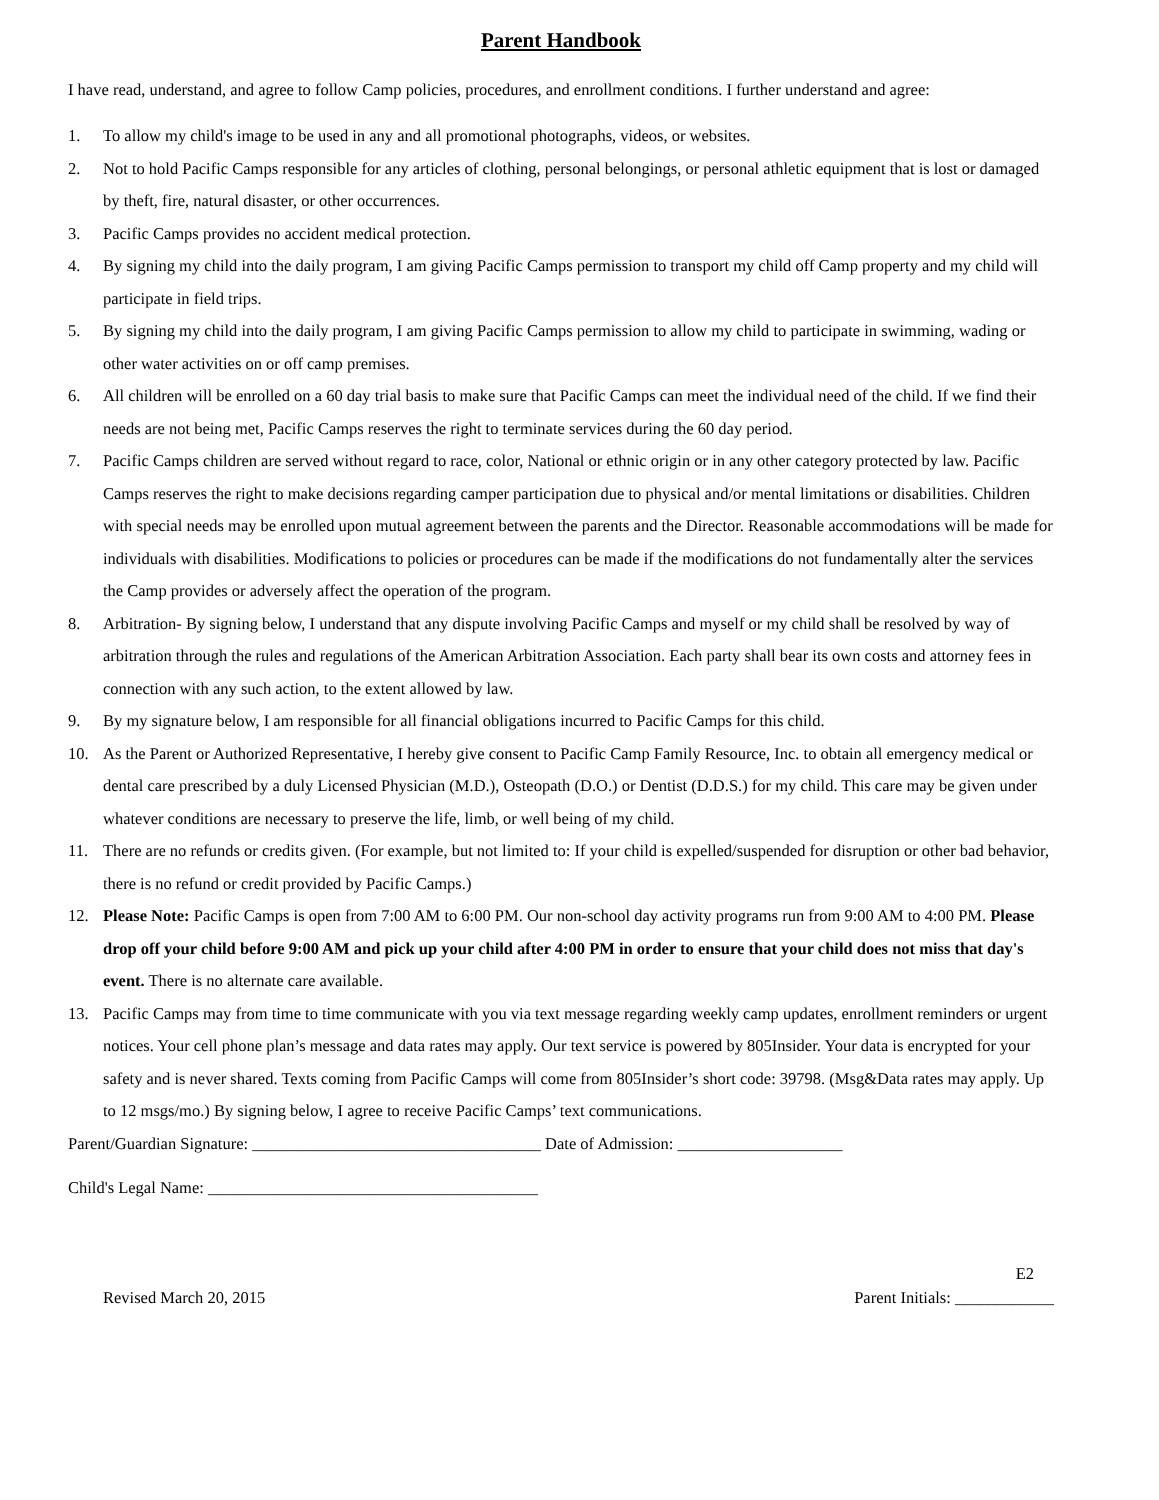Parent Handbook
I have read, understand, and agree to follow Camp policies, procedures, and enrollment conditions. I further understand and agree:
1. To allow my child's image to be used in any and all promotional photographs, videos, or websites.
2. Not to hold Pacific Camps responsible for any articles of clothing, personal belongings, or personal athletic equipment that is lost or damaged by theft, fire, natural disaster, or other occurrences.
3. Pacific Camps provides no accident medical protection.
4. By signing my child into the daily program, I am giving Pacific Camps permission to transport my child off Camp property and my child will participate in field trips.
5. By signing my child into the daily program, I am giving Pacific Camps permission to allow my child to participate in swimming, wading or other water activities on or off camp premises.
6. All children will be enrolled on a 60 day trial basis to make sure that Pacific Camps can meet the individual need of the child. If we find their needs are not being met, Pacific Camps reserves the right to terminate services during the 60 day period.
7. Pacific Camps children are served without regard to race, color, National or ethnic origin or in any other category protected by law. Pacific Camps reserves the right to make decisions regarding camper participation due to physical and/or mental limitations or disabilities. Children with special needs may be enrolled upon mutual agreement between the parents and the Director. Reasonable accommodations will be made for individuals with disabilities. Modifications to policies or procedures can be made if the modifications do not fundamentally alter the services the Camp provides or adversely affect the operation of the program.
8. Arbitration- By signing below, I understand that any dispute involving Pacific Camps and myself or my child shall be resolved by way of arbitration through the rules and regulations of the American Arbitration Association. Each party shall bear its own costs and attorney fees in connection with any such action, to the extent allowed by law.
9. By my signature below, I am responsible for all financial obligations incurred to Pacific Camps for this child.
10. As the Parent or Authorized Representative, I hereby give consent to Pacific Camp Family Resource, Inc. to obtain all emergency medical or dental care prescribed by a duly Licensed Physician (M.D.), Osteopath (D.O.) or Dentist (D.D.S.) for my child. This care may be given under whatever conditions are necessary to preserve the life, limb, or well being of my child.
11. There are no refunds or credits given. (For example, but not limited to: If your child is expelled/suspended for disruption or other bad behavior, there is no refund or credit provided by Pacific Camps.)
12. Please Note: Pacific Camps is open from 7:00 AM to 6:00 PM. Our non-school day activity programs run from 9:00 AM to 4:00 PM. Please drop off your child before 9:00 AM and pick up your child after 4:00 PM in order to ensure that your child does not miss that day's event. There is no alternate care available.
13. Pacific Camps may from time to time communicate with you via text message regarding weekly camp updates, enrollment reminders or urgent notices. Your cell phone plan’s message and data rates may apply. Our text service is powered by 805Insider. Your data is encrypted for your safety and is never shared. Texts coming from Pacific Camps will come from 805Insider’s short code: 39798. (Msg&Data rates may apply. Up to 12 msgs/mo.) By signing below, I agree to receive Pacific Camps’ text communications.
Parent/Guardian Signature: ___________________________________ Date of Admission: ____________________
Child's Legal Name: ________________________________________
E2
Revised March 20, 2015 Parent Initials: ____________